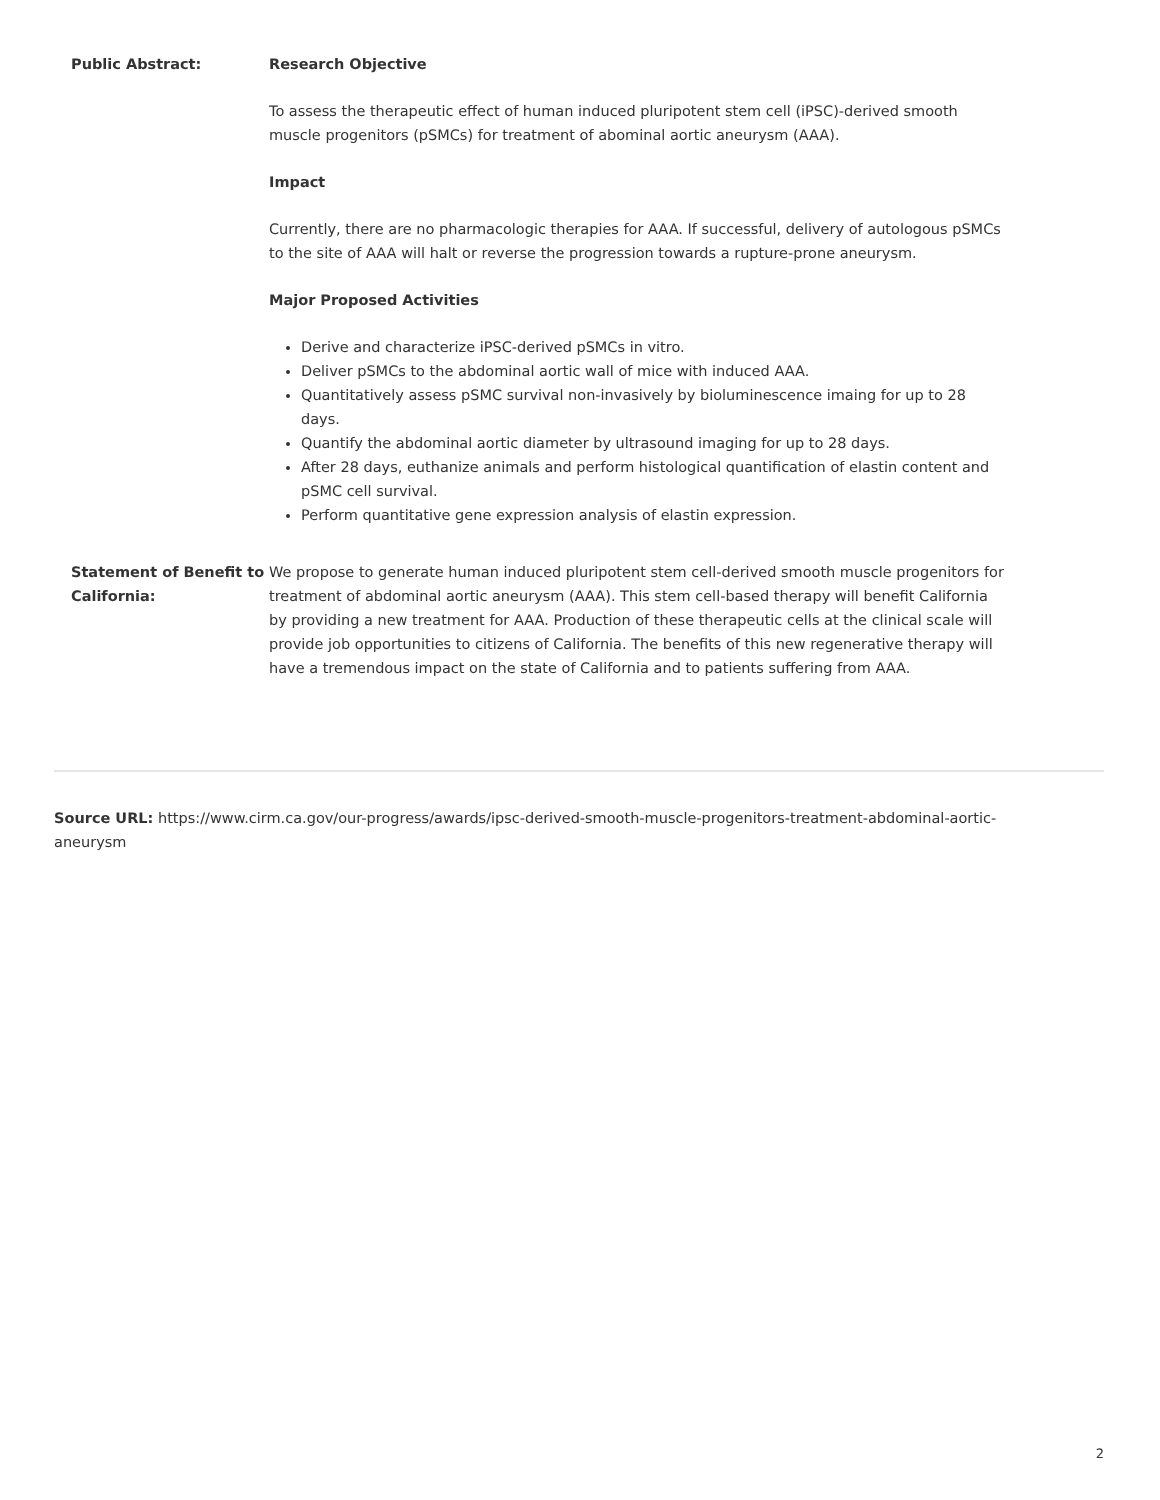| Public Abstract: | Research Objective To assess the therapeutic effect of human induced pluripotent stem cell (iPSC)-derived smooth muscle progenitors (pSMCs) for treatment of abominal aortic aneurysm (AAA). Impact Currently, there are no pharmacologic therapies for AAA. If successful, delivery of autologous pSMCs to the site of AAA will halt or reverse the progression towards a rupture-prone aneurysm. Major Proposed Activities Derive and characterize iPSC-derived pSMCs in vitro. Deliver pSMCs to the abdominal aortic wall of mice with induced AAA. Quantitatively assess pSMC survival non-invasively by bioluminescence imaing for up to 28 days. Quantify the abdominal aortic diameter by ultrasound imaging for up to 28 days. After 28 days, euthanize animals and perform histological quantification of elastin content and pSMC cell survival. Perform quantitative gene expression analysis of elastin expression. |
| Statement of Benefit to California: | We propose to generate human induced pluripotent stem cell-derived smooth muscle progenitors for treatment of abdominal aortic aneurysm (AAA). This stem cell-based therapy will benefit California by providing a new treatment for AAA. Production of these therapeutic cells at the clinical scale will provide job opportunities to citizens of California. The benefits of this new regenerative therapy will have a tremendous impact on the state of California and to patients suffering from AAA. |
Source URL: https://www.cirm.ca.gov/our-progress/awards/ipsc-derived-smooth-muscle-progenitors-treatment-abdominal-aortic-aneurysm
2